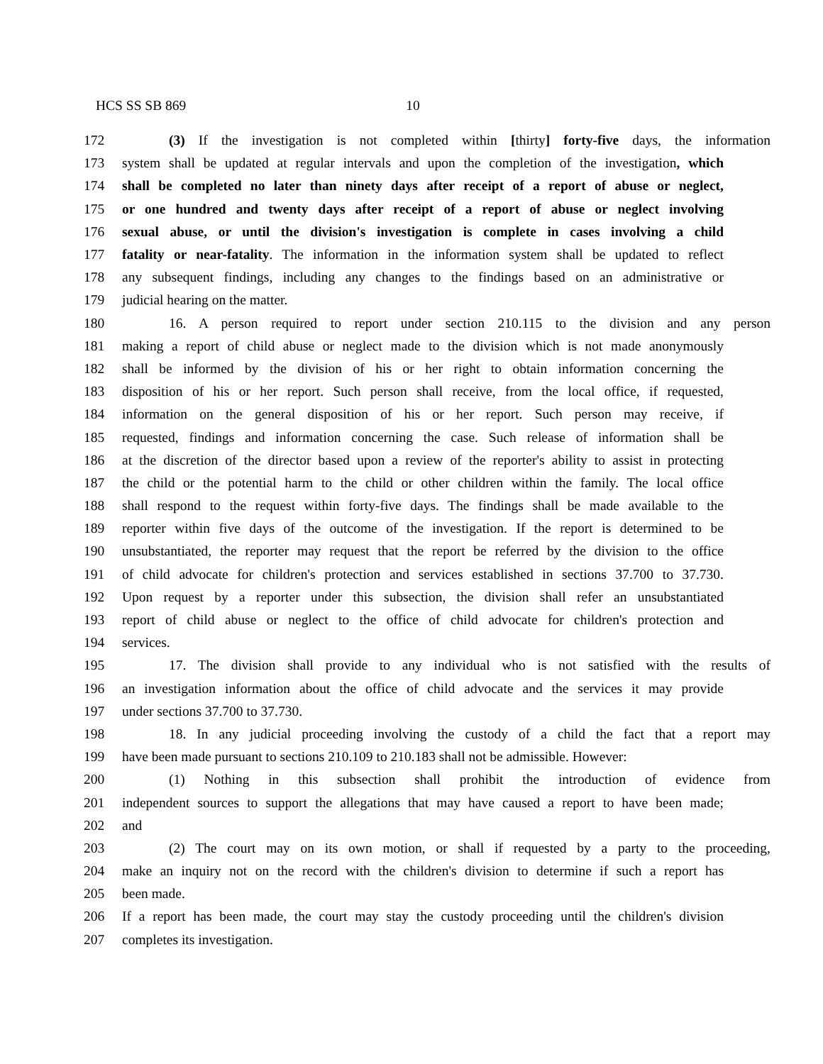HCS SS SB 869 10
172 (3) If the investigation is not completed within [thirty] forty-five days, the information
173 system shall be updated at regular intervals and upon the completion of the investigation, which
174 shall be completed no later than ninety days after receipt of a report of abuse or neglect,
175 or one hundred and twenty days after receipt of a report of abuse or neglect involving
176 sexual abuse, or until the division's investigation is complete in cases involving a child
177 fatality or near-fatality. The information in the information system shall be updated to reflect
178 any subsequent findings, including any changes to the findings based on an administrative or
179 judicial hearing on the matter.
180 16. A person required to report under section 210.115 to the division and any person
181 making a report of child abuse or neglect made to the division which is not made anonymously
182 shall be informed by the division of his or her right to obtain information concerning the
183 disposition of his or her report. Such person shall receive, from the local office, if requested,
184 information on the general disposition of his or her report. Such person may receive, if
185 requested, findings and information concerning the case. Such release of information shall be
186 at the discretion of the director based upon a review of the reporter's ability to assist in protecting
187 the child or the potential harm to the child or other children within the family. The local office
188 shall respond to the request within forty-five days. The findings shall be made available to the
189 reporter within five days of the outcome of the investigation. If the report is determined to be
190 unsubstantiated, the reporter may request that the report be referred by the division to the office
191 of child advocate for children's protection and services established in sections 37.700 to 37.730.
192 Upon request by a reporter under this subsection, the division shall refer an unsubstantiated
193 report of child abuse or neglect to the office of child advocate for children's protection and
194 services.
195 17. The division shall provide to any individual who is not satisfied with the results of
196 an investigation information about the office of child advocate and the services it may provide
197 under sections 37.700 to 37.730.
198 18. In any judicial proceeding involving the custody of a child the fact that a report may
199 have been made pursuant to sections 210.109 to 210.183 shall not be admissible. However:
200 (1) Nothing in this subsection shall prohibit the introduction of evidence from
201 independent sources to support the allegations that may have caused a report to have been made;
202 and
203 (2) The court may on its own motion, or shall if requested by a party to the proceeding,
204 make an inquiry not on the record with the children's division to determine if such a report has
205 been made.
206 If a report has been made, the court may stay the custody proceeding until the children's division
207 completes its investigation.